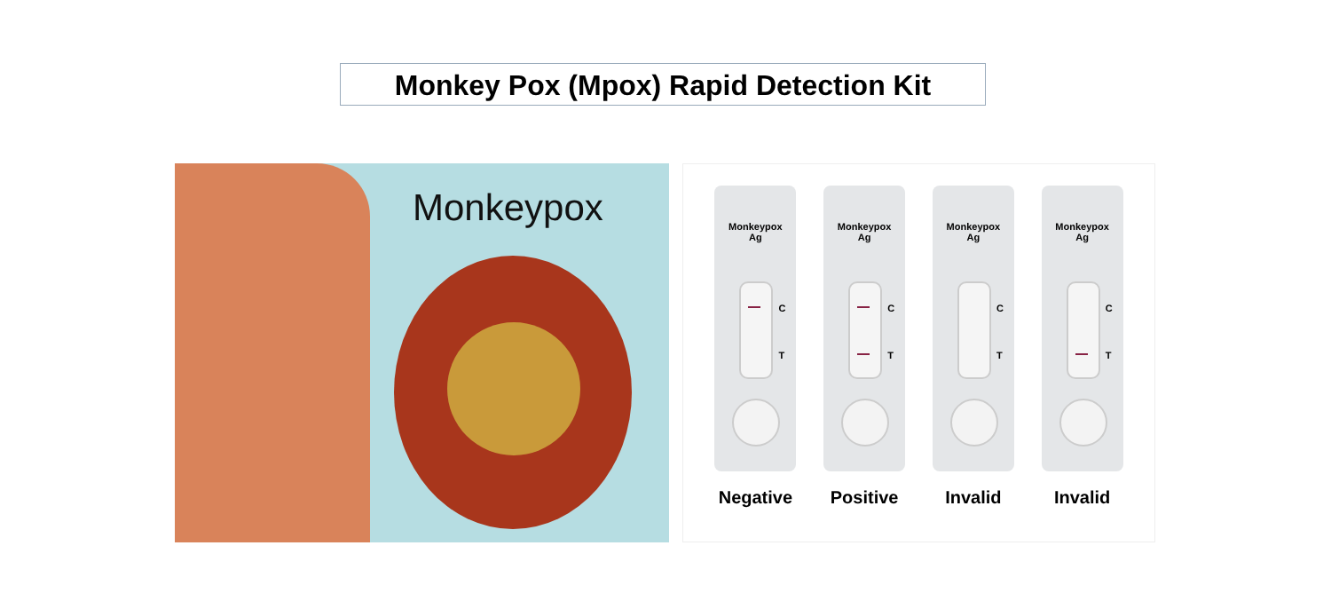Monkey Pox (Mpox) Rapid Detection Kit
Monkeypox
Monkeypox
Ag
C
T
Negative
Monkeypox
Ag
C
T
Positive
Monkeypox
Ag
C
T
Invalid
Monkeypox
Ag
C
T
Invalid